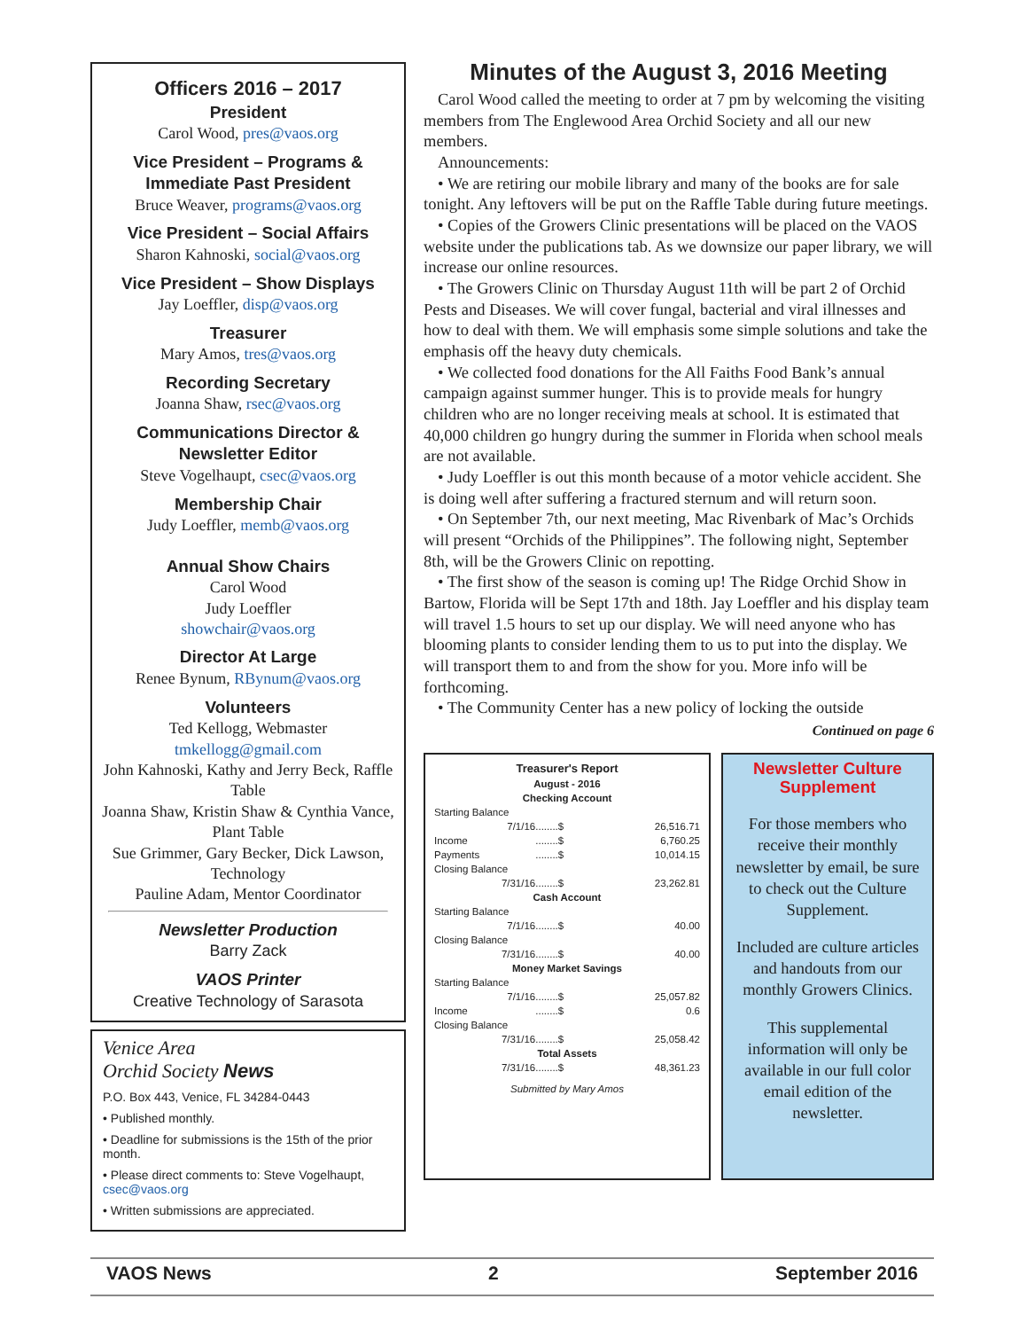Officers 2016 – 2017
President
Carol Wood, pres@vaos.org
Vice President – Programs &
Immediate Past President
Bruce Weaver, programs@vaos.org
Vice President – Social Affairs
Sharon Kahnoski, social@vaos.org
Vice President – Show Displays
Jay Loeffler, disp@vaos.org
Treasurer
Mary Amos, tres@vaos.org
Recording Secretary
Joanna Shaw, rsec@vaos.org
Communications Director &
Newsletter Editor
Steve Vogelhaupt, csec@vaos.org
Membership Chair
Judy Loeffler, memb@vaos.org
Annual Show Chairs
Carol Wood
Judy Loeffler
showchair@vaos.org
Director At Large
Renee Bynum, RBynum@vaos.org
Volunteers
Ted Kellogg, Webmaster
tmkellogg@gmail.com
John Kahnoski, Kathy and Jerry Beck, Raffle Table
Joanna Shaw, Kristin Shaw & Cynthia Vance, Plant Table
Sue Grimmer, Gary Becker, Dick Lawson, Technology
Pauline Adam, Mentor Coordinator
Newsletter Production
Barry Zack
VAOS Printer
Creative Technology of Sarasota
Venice Area
Orchid Society News
P.O. Box 443, Venice, FL 34284-0443
• Published monthly.
• Deadline for submissions is the 15th of the prior month.
• Please direct comments to: Steve Vogelhaupt, csec@vaos.org
• Written submissions are appreciated.
Minutes of the August 3, 2016 Meeting
Carol Wood called the meeting to order at 7 pm by welcoming the visiting members from The Englewood Area Orchid Society and all our new members.
Announcements:
• We are retiring our mobile library and many of the books are for sale tonight. Any leftovers will be put on the Raffle Table during future meetings.
• Copies of the Growers Clinic presentations will be placed on the VAOS website under the publications tab. As we downsize our paper library, we will increase our online resources.
• The Growers Clinic on Thursday August 11th will be part 2 of Orchid Pests and Diseases. We will cover fungal, bacterial and viral illnesses and how to deal with them. We will emphasis some simple solutions and take the emphasis off the heavy duty chemicals.
• We collected food donations for the All Faiths Food Bank’s annual campaign against summer hunger. This is to provide meals for hungry children who are no longer receiving meals at school. It is estimated that 40,000 children go hungry during the summer in Florida when school meals are not available.
• Judy Loeffler is out this month because of a motor vehicle accident. She is doing well after suffering a fractured sternum and will return soon.
• On September 7th, our next meeting, Mac Rivenbark of Mac’s Orchids will present “Orchids of the Philippines”. The following night, September 8th, will be the Growers Clinic on repotting.
• The first show of the season is coming up! The Ridge Orchid Show in Bartow, Florida will be Sept 17th and 18th. Jay Loeffler and his display team will travel 1.5 hours to set up our display. We will need anyone who has blooming plants to consider lending them to us to put into the display. We will transport them to and from the show for you. More info will be forthcoming.
• The Community Center has a new policy of locking the outside
Continued on page 6
| Treasurer's Report | | |
| August - 2016 | | |
| Checking Account | | |
| Starting Balance | | |
| 7/1/16 | ........$ | 26,516.71 |
| Income | ........$ | 6,760.25 |
| Payments | ........$ | 10,014.15 |
| Closing Balance | | |
| 7/31/16 | ........$ | 23,262.81 |
| Cash Account | | |
| Starting Balance | | |
| 7/1/16 | ........$ | 40.00 |
| Closing Balance | | |
| 7/31/16 | ........$ | 40.00 |
| Money Market Savings | | |
| Starting Balance | | |
| 7/1/16 | ........$ | 25,057.82 |
| Income | ........$ | 0.6 |
| Closing Balance | | |
| 7/31/16 | ........$ | 25,058.42 |
| Total Assets | | |
| 7/31/16 | ........$ | 48,361.23 |
| Submitted by Mary Amos | | |
Newsletter Culture
Supplement
For those members who receive their monthly newsletter by email, be sure to check out the Culture Supplement.
Included are culture articles and handouts from our monthly Growers Clinics.
This supplemental information will only be available in our full color email edition of the newsletter.
VAOS News 2 September 2016